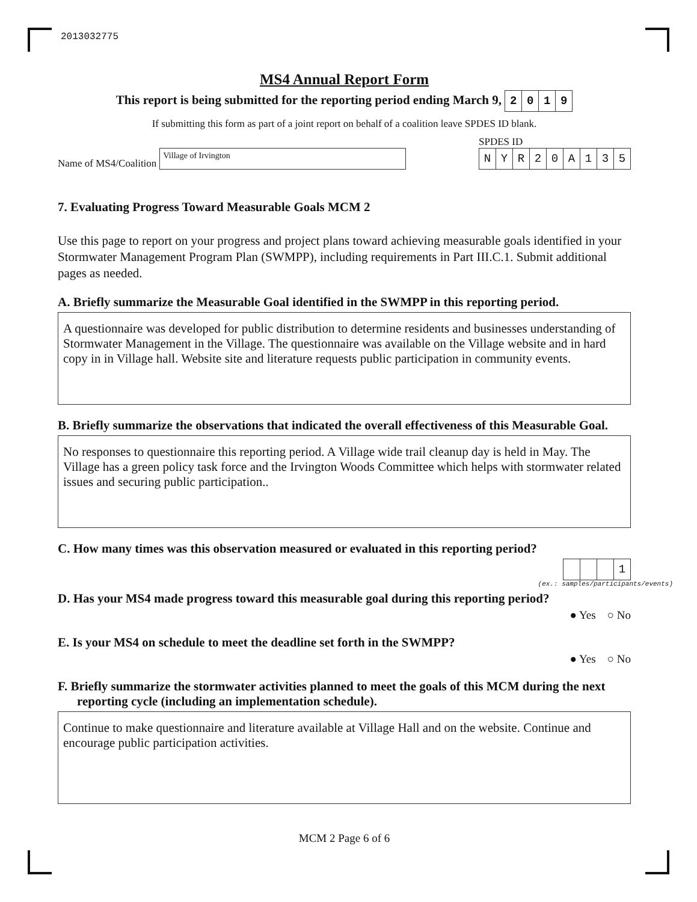2013032775
MS4 Annual Report Form
This report is being submitted for the reporting period ending March 9, 2019
If submitting this form as part of a joint report on behalf of a coalition leave SPDES ID blank.
Name of MS4/Coalition Village of Irvington
SPDES ID
NYR 20 A 135
7. Evaluating Progress Toward Measurable Goals MCM 2
Use this page to report on your progress and project plans toward achieving measurable goals identified in your Stormwater Management Program Plan (SWMPP), including requirements in Part III.C.1. Submit additional pages as needed.
A. Briefly summarize the Measurable Goal identified in the SWMPP in this reporting period.
A questionnaire was developed for public distribution to determine residents and businesses understanding of Stormwater Management in the Village. The questionnaire was available on the Village website and in hard copy in in Village hall. Website site and literature requests public participation in community events.
B. Briefly summarize the observations that indicated the overall effectiveness of this Measurable Goal.
No responses to questionnaire this reporting period. A Village wide trail cleanup day is held in May. The Village has a green policy task force and the Irvington Woods Committee which helps with stormwater related issues and securing public participation..
C. How many times was this observation measured or evaluated in this reporting period?
1
(ex.: samples/participants/events)
D. Has your MS4 made progress toward this measurable goal during this reporting period?
● Yes ○ No
E. Is your MS4 on schedule to meet the deadline set forth in the SWMPP?
● Yes ○ No
F. Briefly summarize the stormwater activities planned to meet the goals of this MCM during the next reporting cycle (including an implementation schedule).
Continue to make questionnaire and literature available at Village Hall and on the website. Continue and encourage public participation activities.
MCM 2 Page 6 of 6